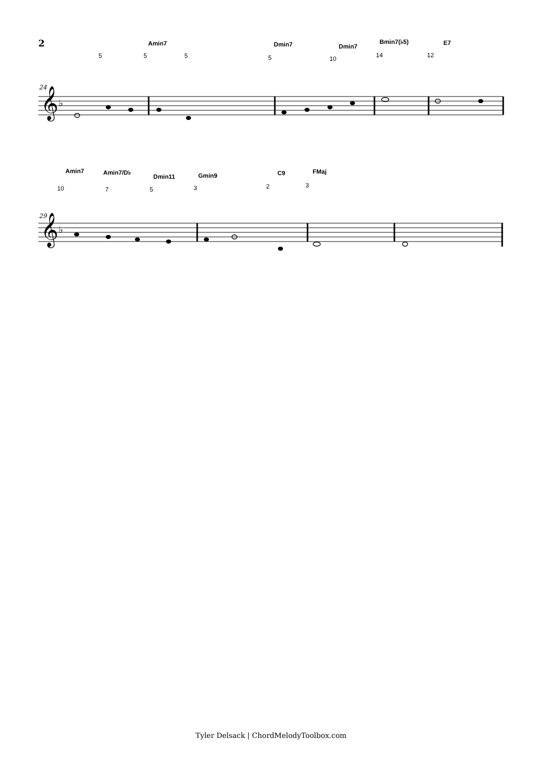2
Amin7 Dmin7 Dmin7
Bmin7(♭5) E7
5 5 5 5 10 14 12
24
Amin7 Amin7/D♭
Dmin11 Gmin9 C9 FMaj
10 7 5 3 2 3
29
𝄞
𝄞
♭
♭
Tyler Delsack | ChordMelodyToolbox.com